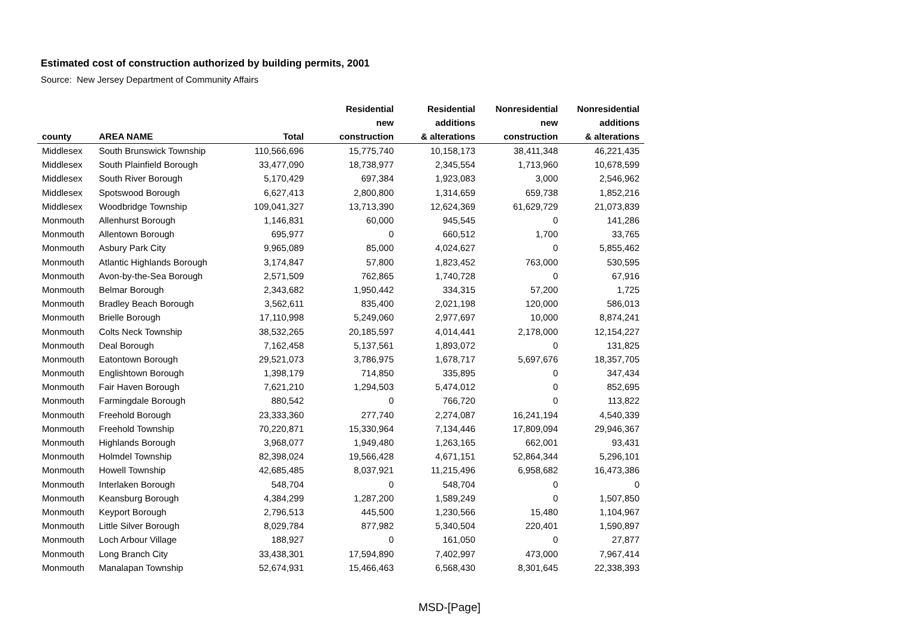Estimated cost of construction authorized by building permits, 2001
Source: New Jersey Department of Community Affairs
| | | | Residential | Residential | Nonresidential | Nonresidential |
| --- | --- | --- | --- | --- | --- | --- |
| | | | new | additions | new | additions |
| county | AREA NAME | Total | construction | & alterations | construction | & alterations |
| Middlesex | South Brunswick Township | 110,566,696 | 15,775,740 | 10,158,173 | 38,411,348 | 46,221,435 |
| Middlesex | South Plainfield Borough | 33,477,090 | 18,738,977 | 2,345,554 | 1,713,960 | 10,678,599 |
| Middlesex | South River Borough | 5,170,429 | 697,384 | 1,923,083 | 3,000 | 2,546,962 |
| Middlesex | Spotswood Borough | 6,627,413 | 2,800,800 | 1,314,659 | 659,738 | 1,852,216 |
| Middlesex | Woodbridge Township | 109,041,327 | 13,713,390 | 12,624,369 | 61,629,729 | 21,073,839 |
| Monmouth | Allenhurst Borough | 1,146,831 | 60,000 | 945,545 | 0 | 141,286 |
| Monmouth | Allentown Borough | 695,977 | 0 | 660,512 | 1,700 | 33,765 |
| Monmouth | Asbury Park City | 9,965,089 | 85,000 | 4,024,627 | 0 | 5,855,462 |
| Monmouth | Atlantic Highlands Borough | 3,174,847 | 57,800 | 1,823,452 | 763,000 | 530,595 |
| Monmouth | Avon-by-the-Sea Borough | 2,571,509 | 762,865 | 1,740,728 | 0 | 67,916 |
| Monmouth | Belmar Borough | 2,343,682 | 1,950,442 | 334,315 | 57,200 | 1,725 |
| Monmouth | Bradley Beach Borough | 3,562,611 | 835,400 | 2,021,198 | 120,000 | 586,013 |
| Monmouth | Brielle Borough | 17,110,998 | 5,249,060 | 2,977,697 | 10,000 | 8,874,241 |
| Monmouth | Colts Neck Township | 38,532,265 | 20,185,597 | 4,014,441 | 2,178,000 | 12,154,227 |
| Monmouth | Deal Borough | 7,162,458 | 5,137,561 | 1,893,072 | 0 | 131,825 |
| Monmouth | Eatontown Borough | 29,521,073 | 3,786,975 | 1,678,717 | 5,697,676 | 18,357,705 |
| Monmouth | Englishtown Borough | 1,398,179 | 714,850 | 335,895 | 0 | 347,434 |
| Monmouth | Fair Haven Borough | 7,621,210 | 1,294,503 | 5,474,012 | 0 | 852,695 |
| Monmouth | Farmingdale Borough | 880,542 | 0 | 766,720 | 0 | 113,822 |
| Monmouth | Freehold Borough | 23,333,360 | 277,740 | 2,274,087 | 16,241,194 | 4,540,339 |
| Monmouth | Freehold Township | 70,220,871 | 15,330,964 | 7,134,446 | 17,809,094 | 29,946,367 |
| Monmouth | Highlands Borough | 3,968,077 | 1,949,480 | 1,263,165 | 662,001 | 93,431 |
| Monmouth | Holmdel Township | 82,398,024 | 19,566,428 | 4,671,151 | 52,864,344 | 5,296,101 |
| Monmouth | Howell Township | 42,685,485 | 8,037,921 | 11,215,496 | 6,958,682 | 16,473,386 |
| Monmouth | Interlaken Borough | 548,704 | 0 | 548,704 | 0 | 0 |
| Monmouth | Keansburg Borough | 4,384,299 | 1,287,200 | 1,589,249 | 0 | 1,507,850 |
| Monmouth | Keyport Borough | 2,796,513 | 445,500 | 1,230,566 | 15,480 | 1,104,967 |
| Monmouth | Little Silver Borough | 8,029,784 | 877,982 | 5,340,504 | 220,401 | 1,590,897 |
| Monmouth | Loch Arbour Village | 188,927 | 0 | 161,050 | 0 | 27,877 |
| Monmouth | Long Branch City | 33,438,301 | 17,594,890 | 7,402,997 | 473,000 | 7,967,414 |
| Monmouth | Manalapan Township | 52,674,931 | 15,466,463 | 6,568,430 | 8,301,645 | 22,338,393 |
MSD-[Page]